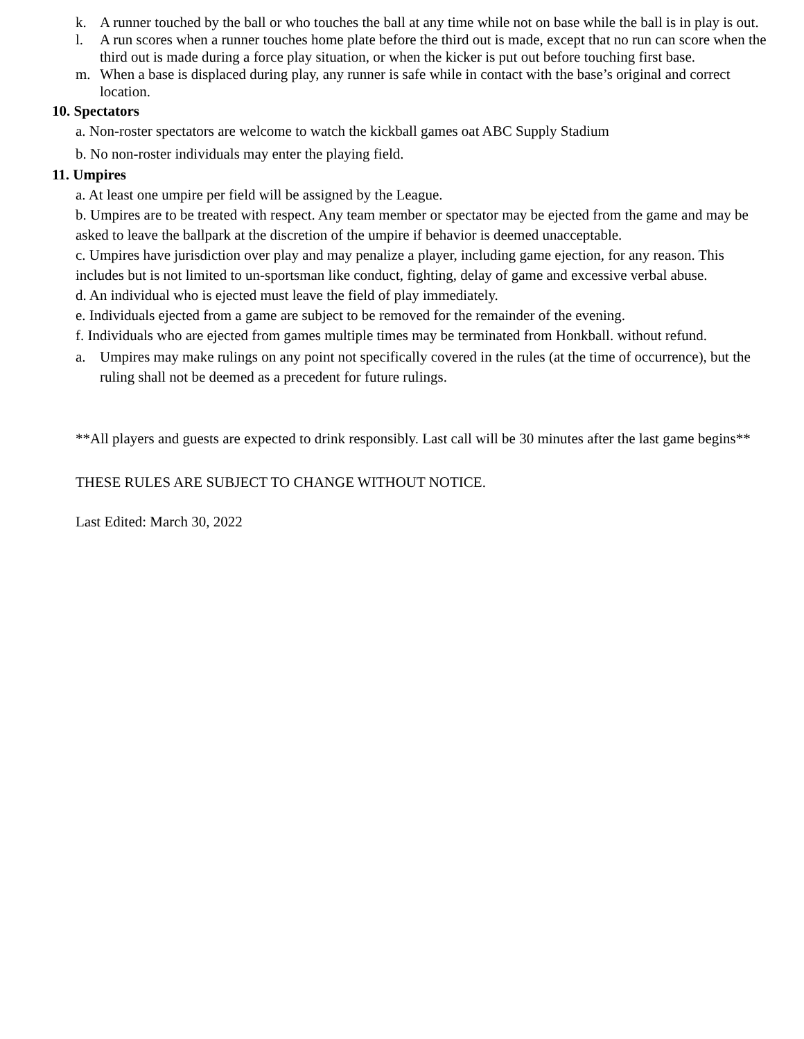k. A runner touched by the ball or who touches the ball at any time while not on base while the ball is in play is out.
l. A run scores when a runner touches home plate before the third out is made, except that no run can score when the third out is made during a force play situation, or when the kicker is put out before touching first base.
m. When a base is displaced during play, any runner is safe while in contact with the base’s original and correct location.
10. Spectators
a. Non-roster spectators are welcome to watch the kickball games oat ABC Supply Stadium
b. No non-roster individuals may enter the playing field.
11. Umpires
a. At least one umpire per field will be assigned by the League.
b. Umpires are to be treated with respect. Any team member or spectator may be ejected from the game and may be asked to leave the ballpark at the discretion of the umpire if behavior is deemed unacceptable.
c. Umpires have jurisdiction over play and may penalize a player, including game ejection, for any reason. This includes but is not limited to un-sportsman like conduct, fighting, delay of game and excessive verbal abuse.
d. An individual who is ejected must leave the field of play immediately.
e. Individuals ejected from a game are subject to be removed for the remainder of the evening.
f. Individuals who are ejected from games multiple times may be terminated from Honkball. without refund.
a. Umpires may make rulings on any point not specifically covered in the rules (at the time of occurrence), but the ruling shall not be deemed as a precedent for future rulings.
**All players and guests are expected to drink responsibly. Last call will be 30 minutes after the last game begins**
THESE RULES ARE SUBJECT TO CHANGE WITHOUT NOTICE.
Last Edited: March 30, 2022